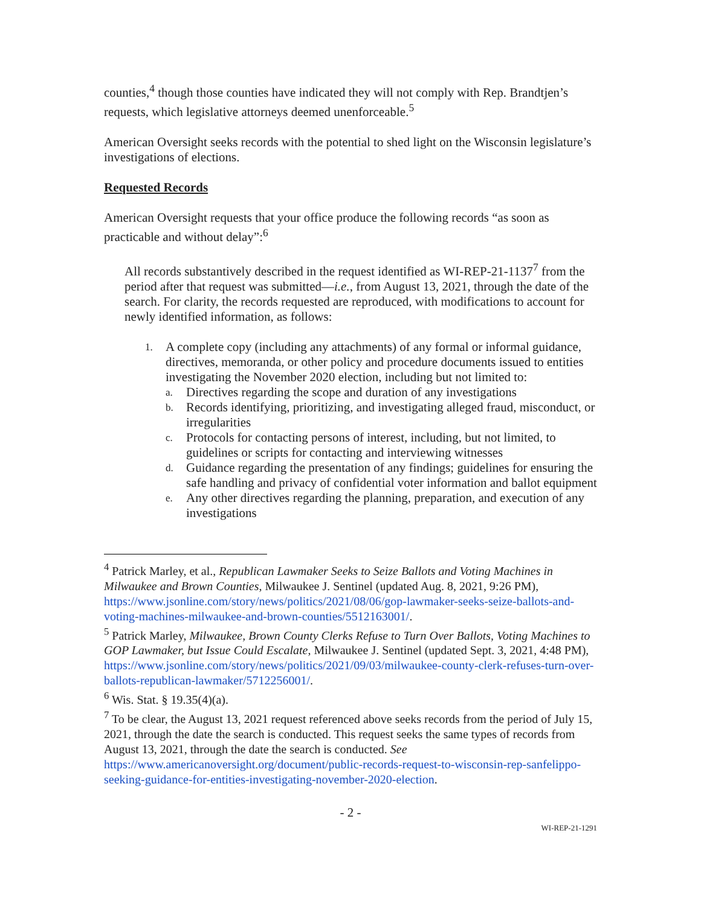counties,<sup>4</sup> though those counties have indicated they will not comply with Rep. Brandtjen’s requests, which legislative attorneys deemed unenforceable.<sup>5</sup>
American Oversight seeks records with the potential to shed light on the Wisconsin legislature’s investigations of elections.
Requested Records
American Oversight requests that your office produce the following records “as soon as practicable and without delay”:<sup>6</sup>
All records substantively described in the request identified as WI-REP-21-1137<sup>7</sup> from the period after that request was submitted—i.e., from August 13, 2021, through the date of the search. For clarity, the records requested are reproduced, with modifications to account for newly identified information, as follows:
1.
A complete copy (including any attachments) of any formal or informal guidance, directives, memoranda, or other policy and procedure documents issued to entities investigating the November 2020 election, including but not limited to:
a. Directives regarding the scope and duration of any investigations
b. Records identifying, prioritizing, and investigating alleged fraud, misconduct, or irregularities
c. Protocols for contacting persons of interest, including, but not limited, to guidelines or scripts for contacting and interviewing witnesses
d. Guidance regarding the presentation of any findings; guidelines for ensuring the safe handling and privacy of confidential voter information and ballot equipment
e. Any other directives regarding the planning, preparation, and execution of any investigations
<sup>4</sup> Patrick Marley, et al., Republican Lawmaker Seeks to Seize Ballots and Voting Machines in Milwaukee and Brown Counties, Milwaukee J. Sentinel (updated Aug. 8, 2021, 9:26 PM), https://www.jsonline.com/story/news/politics/2021/08/06/gop-lawmaker-seeks-seize-ballots-and-voting-machines-milwaukee-and-brown-counties/5512163001/.
<sup>5</sup> Patrick Marley, Milwaukee, Brown County Clerks Refuse to Turn Over Ballots, Voting Machines to GOP Lawmaker, but Issue Could Escalate, Milwaukee J. Sentinel (updated Sept. 3, 2021, 4:48 PM),
https://www.jsonline.com/story/news/politics/2021/09/03/milwaukee-county-clerk-refuses-turn-over-ballots-republican-lawmaker/5712256001/.
<sup>6</sup> Wis. Stat. § 19.35(4)(a).
<sup>7</sup> To be clear, the August 13, 2021 request referenced above seeks records from the period of July 15, 2021, through the date the search is conducted. This request seeks the same types of records from August 13, 2021, through the date the search is conducted. See https://www.americanoversight.org/document/public-records-request-to-wisconsin-rep-sanfelippo-seeking-guidance-for-entities-investigating-november-2020-election.
- 2 -
WI-REP-21-1291